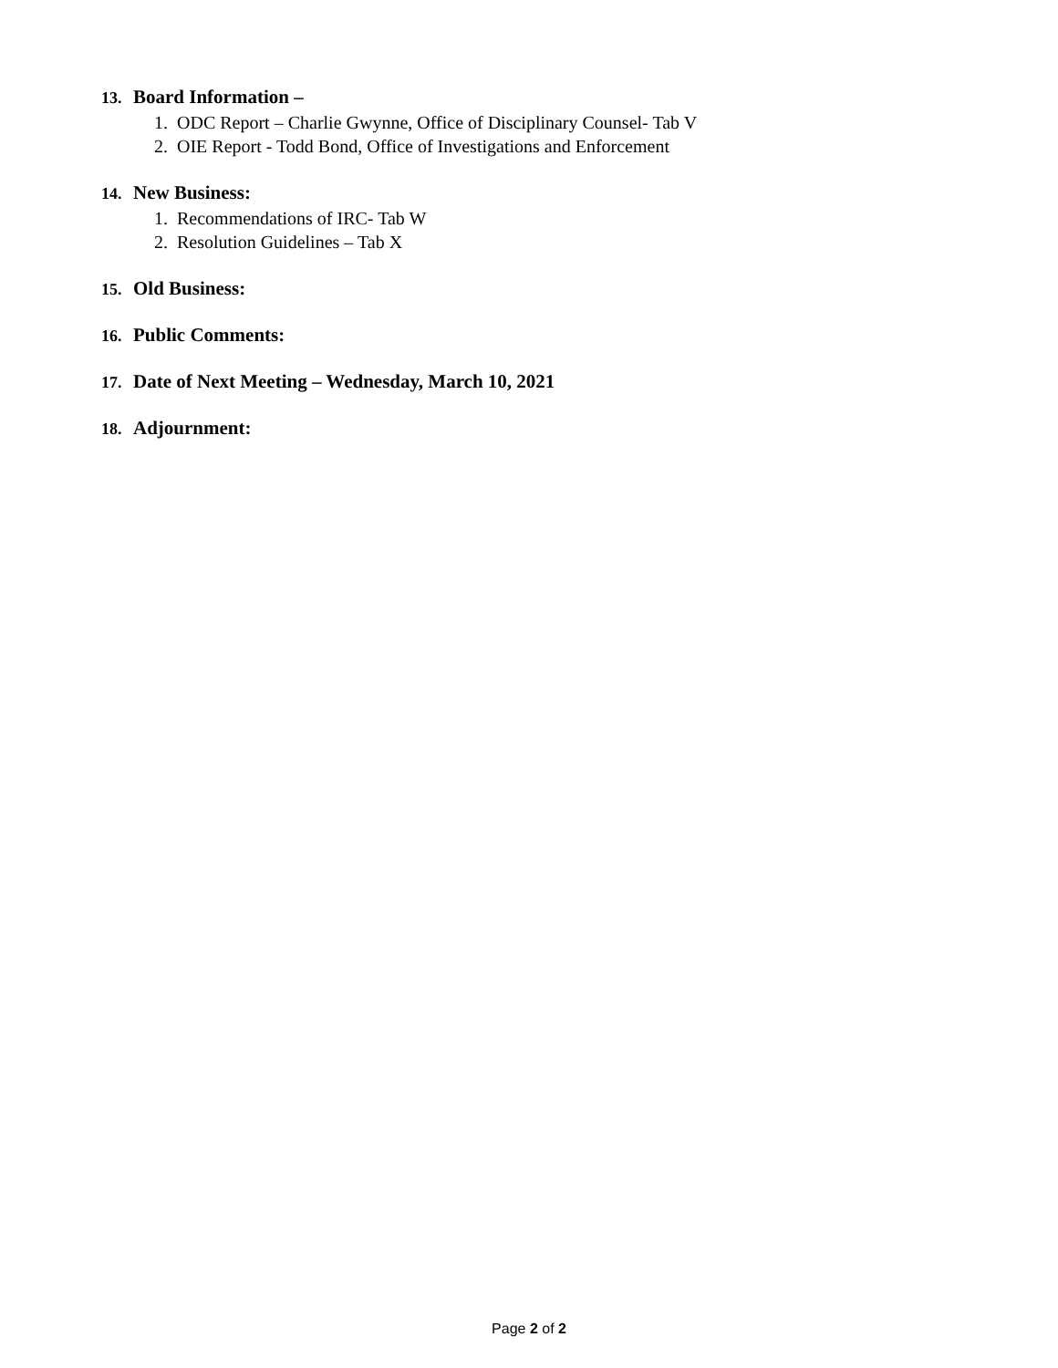13. Board Information –
1. ODC Report – Charlie Gwynne, Office of Disciplinary Counsel- Tab V
2. OIE Report - Todd Bond, Office of Investigations and Enforcement
14. New Business:
1. Recommendations of IRC- Tab W
2. Resolution Guidelines – Tab X
15. Old Business:
16. Public Comments:
17. Date of Next Meeting – Wednesday, March 10, 2021
18. Adjournment:
Page 2 of 2